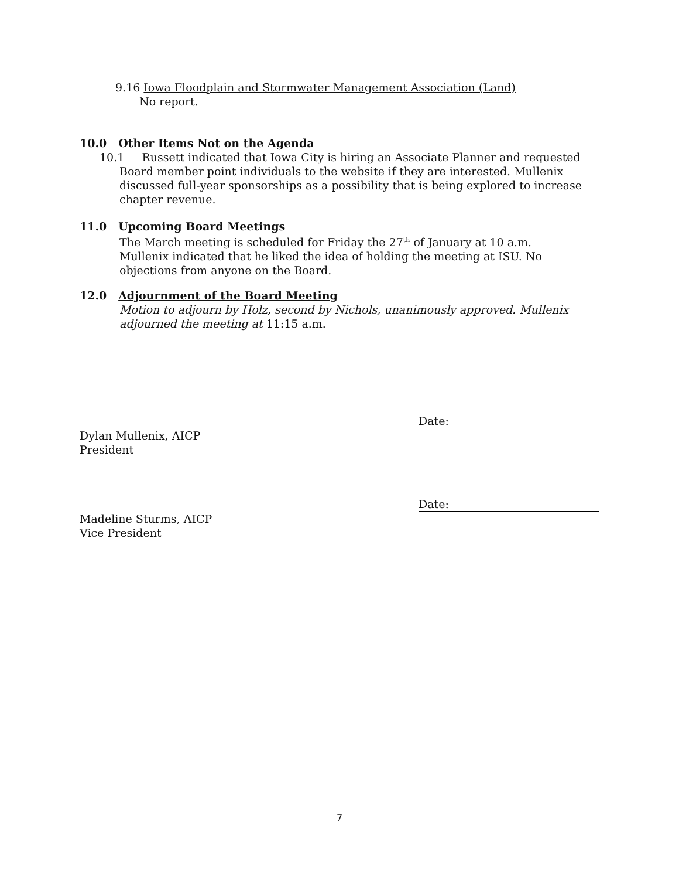9.16 Iowa Floodplain and Stormwater Management Association (Land)
No report.
10.0 Other Items Not on the Agenda
10.1 Russett indicated that Iowa City is hiring an Associate Planner and requested Board member point individuals to the website if they are interested. Mullenix discussed full-year sponsorships as a possibility that is being explored to increase chapter revenue.
11.0 Upcoming Board Meetings
The March meeting is scheduled for Friday the 27<sup>th</sup> of January at 10 a.m. Mullenix indicated that he liked the idea of holding the meeting at ISU. No objections from anyone on the Board.
12.0 Adjournment of the Board Meeting
Motion to adjourn by Holz, second by Nichols, unanimously approved. Mullenix adjourned the meeting at 11:15 a.m.
Date:
Dylan Mullenix, AICP
President
Date:
Madeline Sturms, AICP
Vice President
7